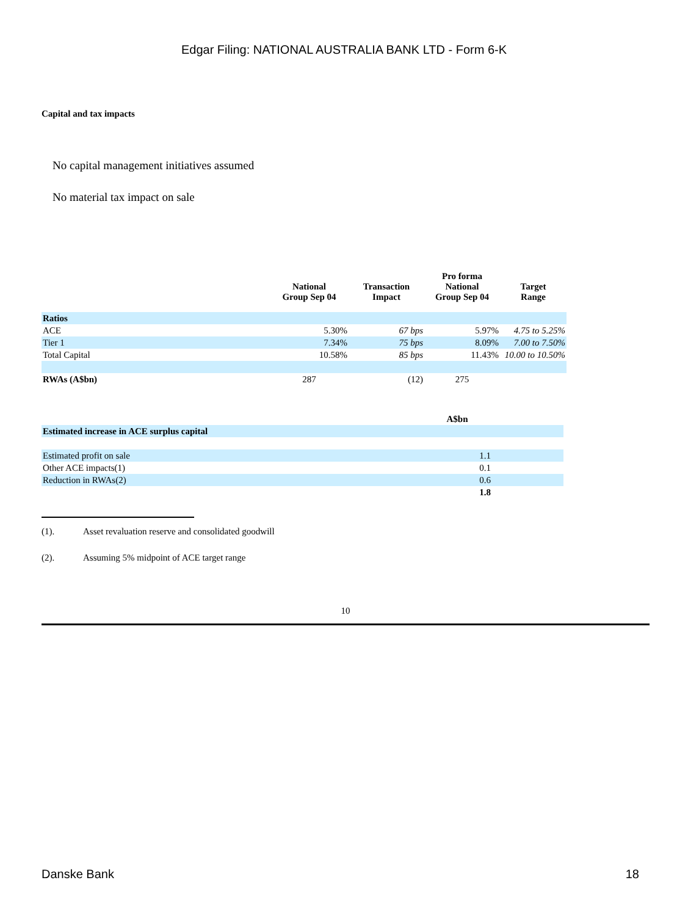Edgar Filing: NATIONAL AUSTRALIA BANK LTD - Form 6-K
Capital and tax impacts
No capital management initiatives assumed
No material tax impact on sale
| | National Group Sep 04 | Transaction Impact | Pro forma National Group Sep 04 | Target Range |
| --- | --- | --- | --- | --- |
| Ratios | | | | |
| ACE | 5.30% | 67 bps | 5.97% | 4.75 to 5.25% |
| Tier 1 | 7.34% | 75 bps | 8.09% | 7.00 to 7.50% |
| Total Capital | 10.58% | 85 bps | 11.43% | 10.00 to 10.50% |
| RWAs (A$bn) | 287 | (12) | 275 | |
| | A$bn | |
| Estimated increase in ACE surplus capital | | |
| Estimated profit on sale | 1.1 | |
| Other ACE impacts(1) | 0.1 | |
| Reduction in RWAs(2) | 0.6 | |
| | 1.8 | |
(1). Asset revaluation reserve and consolidated goodwill
(2). Assuming 5% midpoint of ACE target range
10
Danske Bank 18